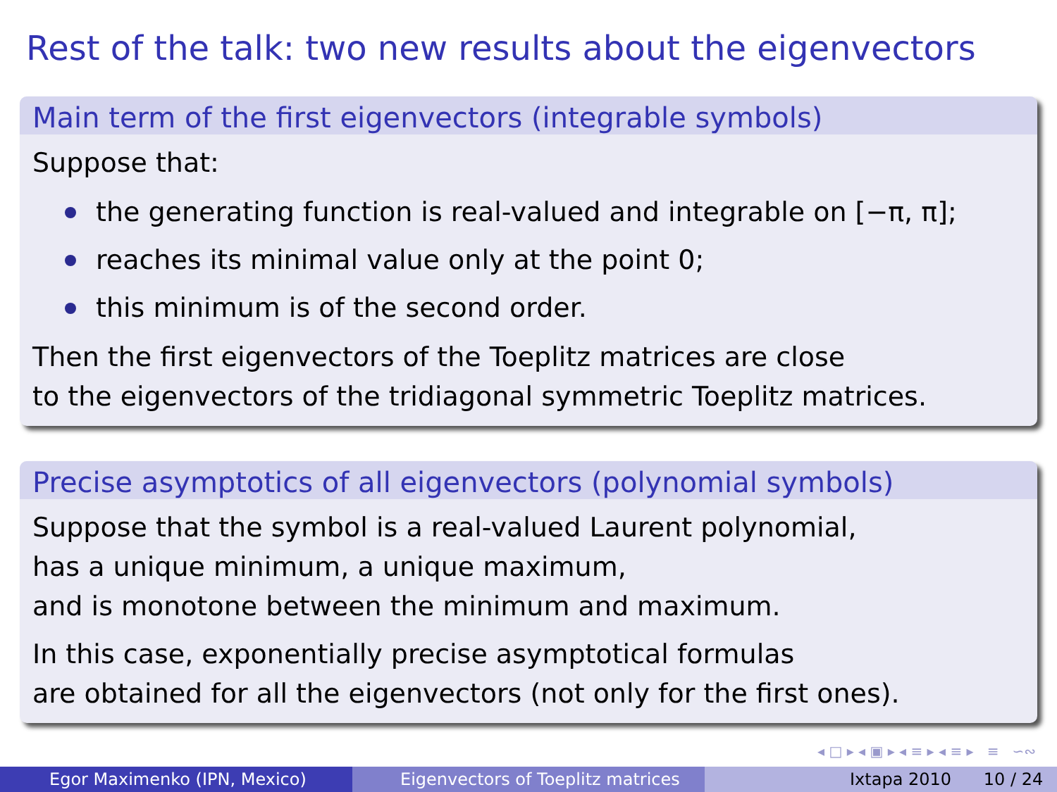Rest of the talk: two new results about the eigenvectors
Main term of the first eigenvectors (integrable symbols)
Suppose that:
the generating function is real-valued and integrable on [−π, π];
reaches its minimal value only at the point 0;
this minimum is of the second order.
Then the first eigenvectors of the Toeplitz matrices are close
to the eigenvectors of the tridiagonal symmetric Toeplitz matrices.
Precise asymptotics of all eigenvectors (polynomial symbols)
Suppose that the symbol is a real-valued Laurent polynomial,
has a unique minimum, a unique maximum,
and is monotone between the minimum and maximum.
In this case, exponentially precise asymptotical formulas
are obtained for all the eigenvectors (not only for the first ones).
◂ □ ▸ ◂ ▣ ▸ ◂ ≡ ▸ ◂ ≡ ▸ ≡ ∽∾
Egor Maximenko (IPN, Mexico) Eigenvectors of Toeplitz matrices Ixtapa 2010 10 / 24